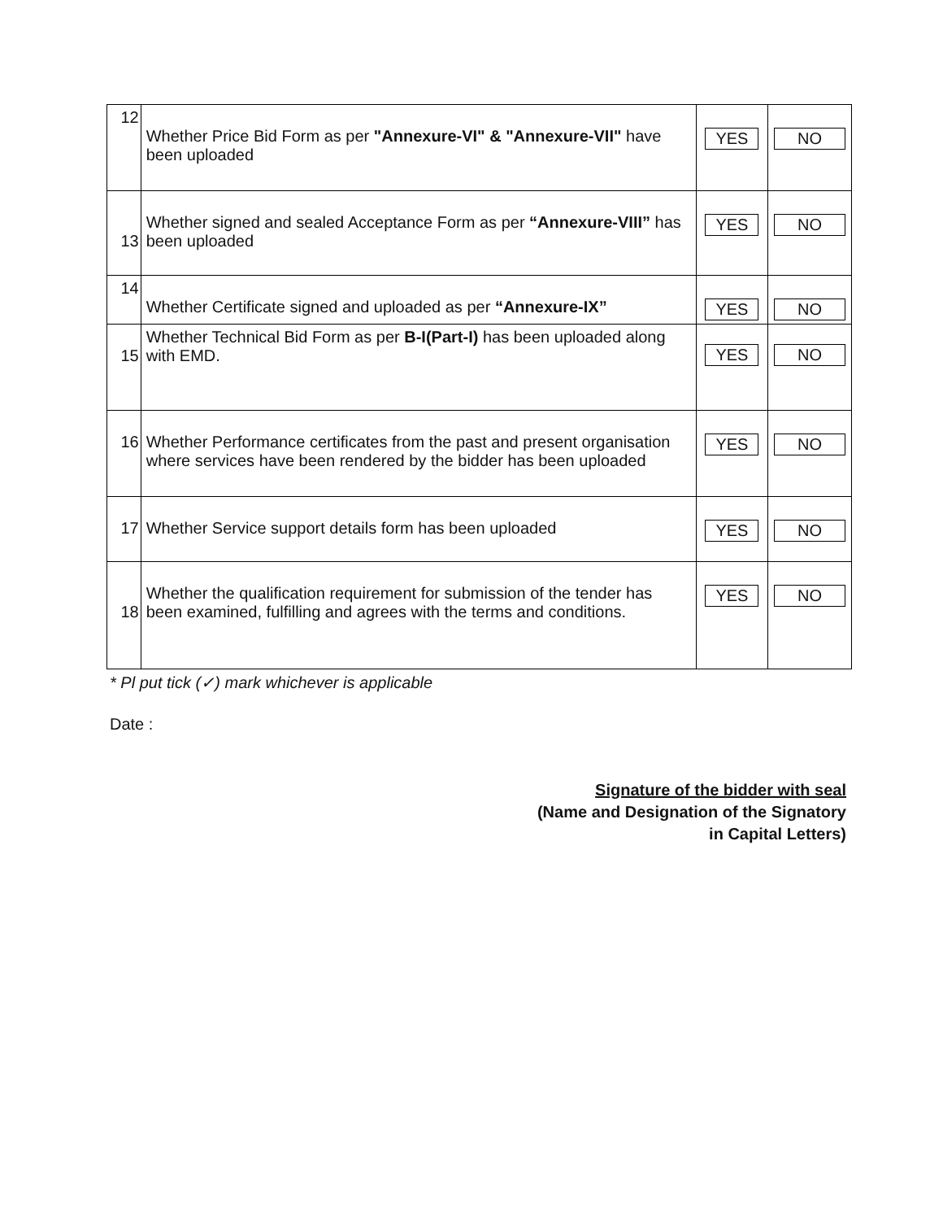| 12 | Whether Price Bid Form as per "Annexure-VI" & "Annexure-VII" have been uploaded | YES | NO |
| 13 | Whether signed and sealed Acceptance Form as per “Annexure-VIII” has been uploaded | YES | NO |
| 14 | Whether Certificate signed and uploaded as per “Annexure-IX” | YES | NO |
| 15 | Whether Technical Bid Form as per B-I(Part-I) has been uploaded along with EMD. | YES | NO |
| 16 | Whether Performance certificates from the past and present organisation where services have been rendered by the bidder has been uploaded | YES | NO |
| 17 | Whether Service support details form has been uploaded | YES | NO |
| 18 | Whether the qualification requirement for submission of the tender has been examined, fulfilling and agrees with the terms and conditions. | YES | NO |
* Pl put tick (✓) mark whichever is applicable
Date :
Signature of the bidder with seal
(Name and Designation of the Signatory
in Capital Letters)